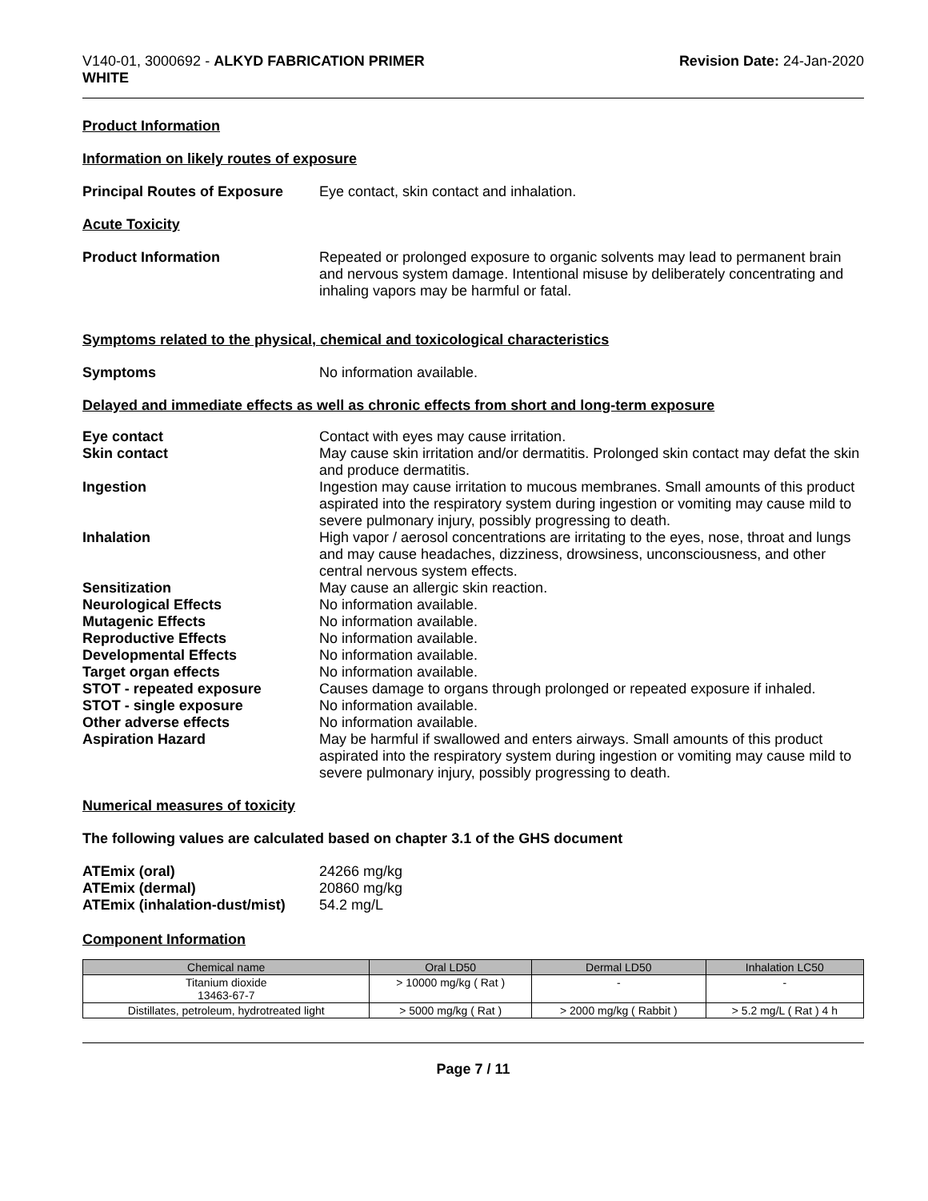V140-01, 3000692 - ALKYD FABRICATION PRIMER
WHITE
Revision Date: 24-Jan-2020
Product Information
Information on likely routes of exposure
Principal Routes of Exposure
Eye contact, skin contact and inhalation.
Acute Toxicity
Product Information Repeated or prolonged exposure to organic solvents may lead to permanent brain and nervous system damage. Intentional misuse by deliberately concentrating and inhaling vapors may be harmful or fatal.
Symptoms related to the physical, chemical and toxicological characteristics
Symptoms No information available.
Delayed and immediate effects as well as chronic effects from short and long-term exposure
Eye contact Contact with eyes may cause irritation.
Skin contact May cause skin irritation and/or dermatitis. Prolonged skin contact may defat the skin and produce dermatitis.
Ingestion Ingestion may cause irritation to mucous membranes. Small amounts of this product aspirated into the respiratory system during ingestion or vomiting may cause mild to severe pulmonary injury, possibly progressing to death.
Inhalation High vapor / aerosol concentrations are irritating to the eyes, nose, throat and lungs and may cause headaches, dizziness, drowsiness, unconsciousness, and other central nervous system effects.
Sensitization May cause an allergic skin reaction.
Neurological Effects No information available.
Mutagenic Effects No information available.
Reproductive Effects No information available.
Developmental Effects No information available.
Target organ effects No information available.
STOT - repeated exposure Causes damage to organs through prolonged or repeated exposure if inhaled.
STOT - single exposure No information available.
Other adverse effects No information available.
Aspiration Hazard May be harmful if swallowed and enters airways. Small amounts of this product aspirated into the respiratory system during ingestion or vomiting may cause mild to severe pulmonary injury, possibly progressing to death.
Numerical measures of toxicity
The following values are calculated based on chapter 3.1 of the GHS document
ATEmix (oral) 24266 mg/kg
ATEmix (dermal) 20860 mg/kg
ATEmix (inhalation-dust/mist)
54.2 mg/L
Component Information
| Chemical name | Oral LD50 | Dermal LD50 | Inhalation LC50 |
| --- | --- | --- | --- |
| Titanium dioxide 13463-67-7 | > 10000 mg/kg ( Rat ) | - | - |
| Distillates, petroleum, hydrotreated light | > 5000 mg/kg ( Rat ) | > 2000 mg/kg ( Rabbit ) | > 5.2 mg/L ( Rat ) 4 h |
Page 7 / 11